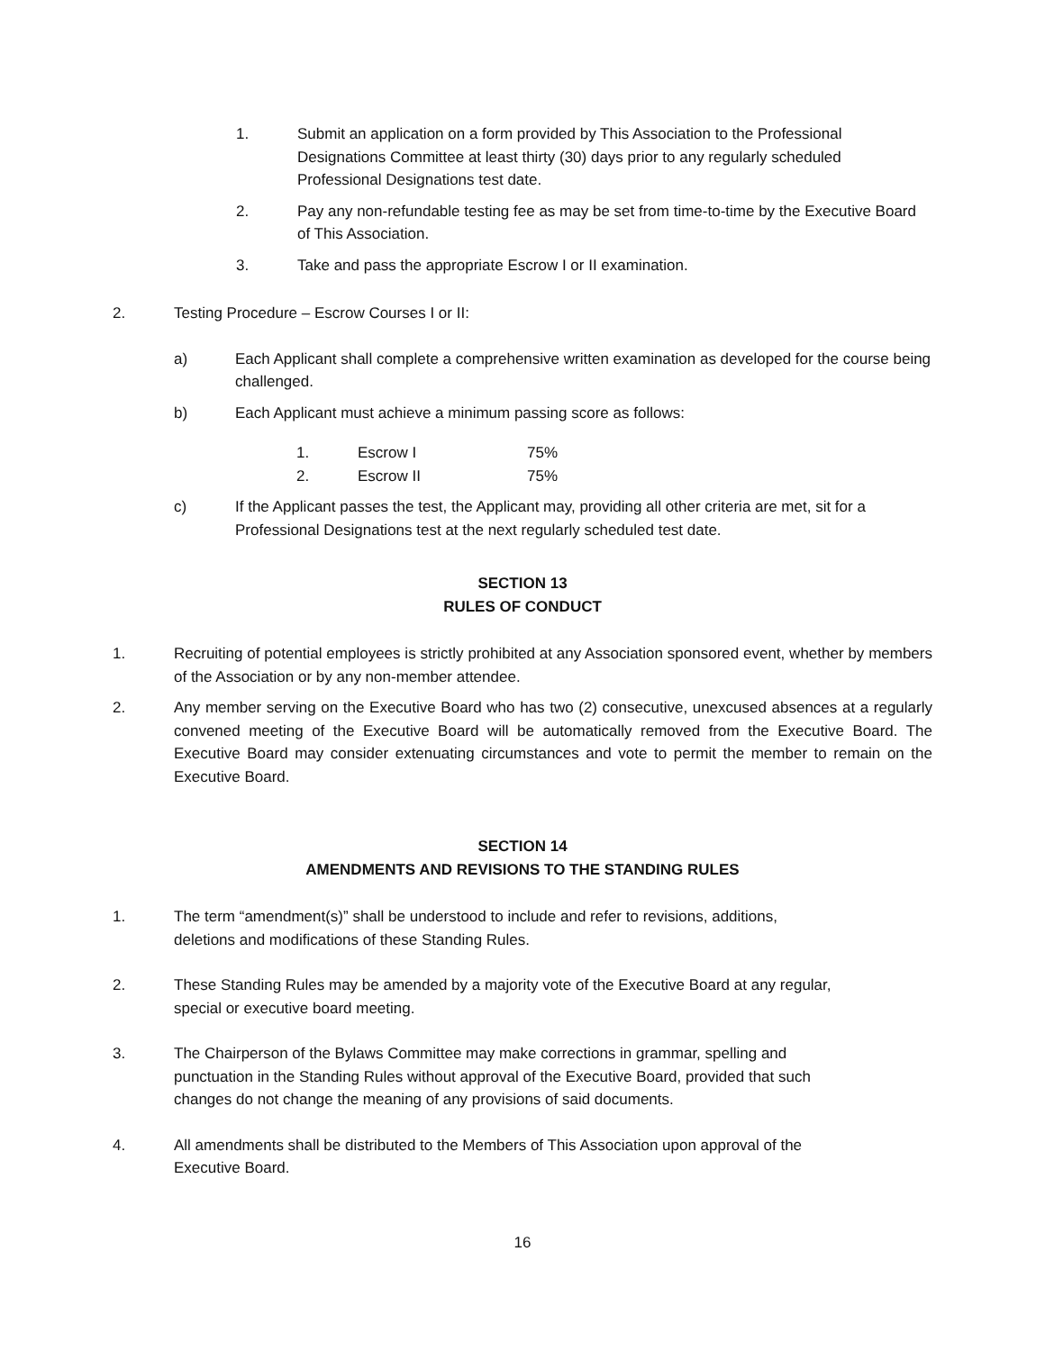1. Submit an application on a form provided by This Association to the Professional Designations Committee at least thirty (30) days prior to any regularly scheduled Professional Designations test date.
2. Pay any non-refundable testing fee as may be set from time-to-time by the Executive Board of This Association.
3. Take and pass the appropriate Escrow I or II examination.
2. Testing Procedure – Escrow Courses I or II:
a) Each Applicant shall complete a comprehensive written examination as developed for the course being challenged.
b) Each Applicant must achieve a minimum passing score as follows:
1. Escrow I 75%
2. Escrow II 75%
c) If the Applicant passes the test, the Applicant may, providing all other criteria are met, sit for a Professional Designations test at the next regularly scheduled test date.
SECTION 13
RULES OF CONDUCT
1. Recruiting of potential employees is strictly prohibited at any Association sponsored event, whether by members of the Association or by any non-member attendee.
2. Any member serving on the Executive Board who has two (2) consecutive, unexcused absences at a regularly convened meeting of the Executive Board will be automatically removed from the Executive Board. The Executive Board may consider extenuating circumstances and vote to permit the member to remain on the Executive Board.
SECTION 14
AMENDMENTS AND REVISIONS TO THE STANDING RULES
1. The term “amendment(s)” shall be understood to include and refer to revisions, additions,
deletions and modifications of these Standing Rules.
2. These Standing Rules may be amended by a majority vote of the Executive Board at any regular,
special or executive board meeting.
3. The Chairperson of the Bylaws Committee may make corrections in grammar, spelling and
punctuation in the Standing Rules without approval of the Executive Board, provided that such
changes do not change the meaning of any provisions of said documents.
4. All amendments shall be distributed to the Members of This Association upon approval of the
Executive Board.
16